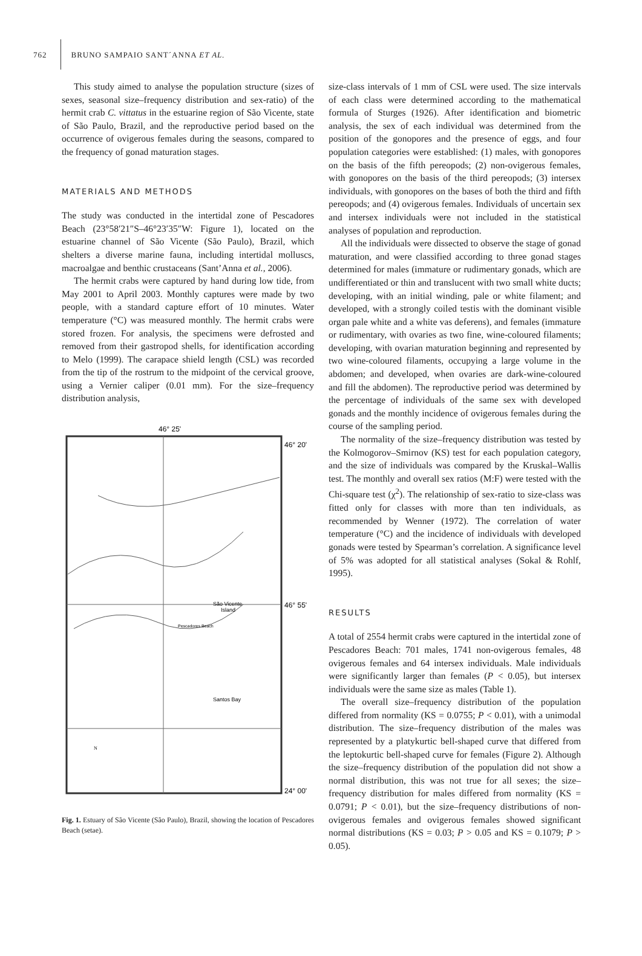762 BRUNO SAMPAIO SANT´ANNA ET AL.
This study aimed to analyse the population structure (sizes of sexes, seasonal size–frequency distribution and sex-ratio) of the hermit crab C. vittatus in the estuarine region of São Vicente, state of São Paulo, Brazil, and the reproductive period based on the occurrence of ovigerous females during the seasons, compared to the frequency of gonad maturation stages.
MATERIALS AND METHODS
The study was conducted in the intertidal zone of Pescadores Beach (23°58′21″S–46°23′35″W: Figure 1), located on the estuarine channel of São Vicente (São Paulo), Brazil, which shelters a diverse marine fauna, including intertidal molluscs, macroalgae and benthic crustaceans (Sant’Anna et al., 2006).
The hermit crabs were captured by hand during low tide, from May 2001 to April 2003. Monthly captures were made by two people, with a standard capture effort of 10 minutes. Water temperature (°C) was measured monthly. The hermit crabs were stored frozen. For analysis, the specimens were defrosted and removed from their gastropod shells, for identification according to Melo (1999). The carapace shield length (CSL) was recorded from the tip of the rostrum to the midpoint of the cervical groove, using a Vernier caliper (0.01 mm). For the size–frequency distribution analysis,
46° 25'
46° 20'
46° 55'
24° 00'
São Vicente
Island
Pescadores Beach
Santos Bay
N
Fig. 1. Estuary of São Vicente (São Paulo), Brazil, showing the location of Pescadores Beach (setae).
size-class intervals of 1 mm of CSL were used. The size intervals of each class were determined according to the mathematical formula of Sturges (1926). After identification and biometric analysis, the sex of each individual was determined from the position of the gonopores and the presence of eggs, and four population categories were established: (1) males, with gonopores on the basis of the fifth pereopods; (2) non-ovigerous females, with gonopores on the basis of the third pereopods; (3) intersex individuals, with gonopores on the bases of both the third and fifth pereopods; and (4) ovigerous females. Individuals of uncertain sex and intersex individuals were not included in the statistical analyses of population and reproduction.
All the individuals were dissected to observe the stage of gonad maturation, and were classified according to three gonad stages determined for males (immature or rudimentary gonads, which are undifferentiated or thin and translucent with two small white ducts; developing, with an initial winding, pale or white filament; and developed, with a strongly coiled testis with the dominant visible organ pale white and a white vas deferens), and females (immature or rudimentary, with ovaries as two fine, wine-coloured filaments; developing, with ovarian maturation beginning and represented by two wine-coloured filaments, occupying a large volume in the abdomen; and developed, when ovaries are dark-wine-coloured and fill the abdomen). The reproductive period was determined by the percentage of individuals of the same sex with developed gonads and the monthly incidence of ovigerous females during the course of the sampling period.
The normality of the size–frequency distribution was tested by the Kolmogorov–Smirnov (KS) test for each population category, and the size of individuals was compared by the Kruskal–Wallis test. The monthly and overall sex ratios (M:F) were tested with the Chi-square test (χ<sup>2</sup>). The relationship of sex-ratio to size-class was fitted only for classes with more than ten individuals, as recommended by Wenner (1972). The correlation of water temperature (°C) and the incidence of individuals with developed gonads were tested by Spearman’s correlation. A significance level of 5% was adopted for all statistical analyses (Sokal & Rohlf, 1995).
RESULTS
A total of 2554 hermit crabs were captured in the intertidal zone of Pescadores Beach: 701 males, 1741 non-ovigerous females, 48 ovigerous females and 64 intersex individuals. Male individuals were significantly larger than females (P < 0.05), but intersex individuals were the same size as males (Table 1).
The overall size–frequency distribution of the population differed from normality (KS = 0.0755; P < 0.01), with a unimodal distribution. The size–frequency distribution of the males was represented by a platykurtic bell-shaped curve that differed from the leptokurtic bell-shaped curve for females (Figure 2). Although the size–frequency distribution of the population did not show a normal distribution, this was not true for all sexes; the size–frequency distribution for males differed from normality (KS = 0.0791; P < 0.01), but the size–frequency distributions of non-ovigerous females and ovigerous females showed significant normal distributions (KS = 0.03; P > 0.05 and KS = 0.1079; P > 0.05).